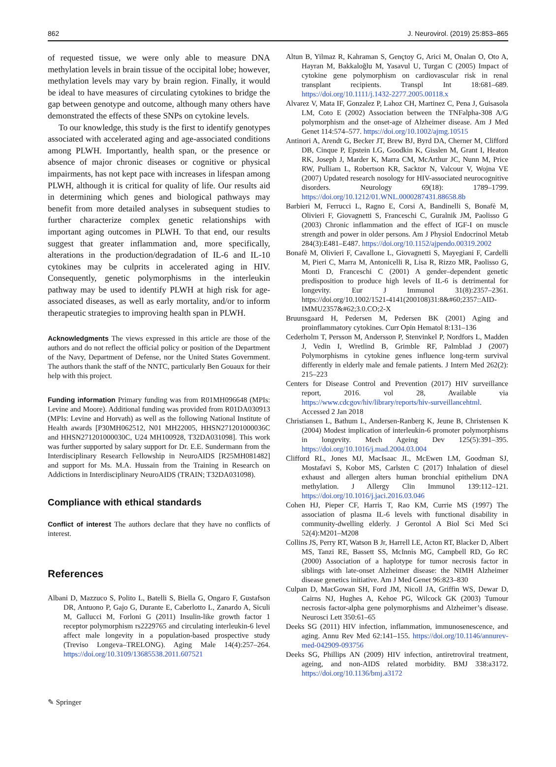862 J. Neurovirol. (2019) 25:853–865
of requested tissue, we were only able to measure DNA methylation levels in brain tissue of the occipital lobe; however, methylation levels may vary by brain region. Finally, it would be ideal to have measures of circulating cytokines to bridge the gap between genotype and outcome, although many others have demonstrated the effects of these SNPs on cytokine levels.
To our knowledge, this study is the first to identify genotypes associated with accelerated aging and age-associated conditions among PLWH. Importantly, health span, or the presence or absence of major chronic diseases or cognitive or physical impairments, has not kept pace with increases in lifespan among PLWH, although it is critical for quality of life. Our results aid in determining which genes and biological pathways may benefit from more detailed analyses in subsequent studies to further characterize complex genetic relationships with important aging outcomes in PLWH. To that end, our results suggest that greater inflammation and, more specifically, alterations in the production/degradation of IL-6 and IL-10 cytokines may be culprits in accelerated aging in HIV. Consequently, genetic polymorphisms in the interleukin pathway may be used to identify PLWH at high risk for age-associated diseases, as well as early mortality, and/or to inform therapeutic strategies to improving health span in PLWH.
Acknowledgments The views expressed in this article are those of the authors and do not reflect the official policy or position of the Department of the Navy, Department of Defense, nor the United States Government. The authors thank the staff of the NNTC, particularly Ben Gouaux for their help with this project.
Funding information Primary funding was from R01MH096648 (MPIs: Levine and Moore). Additional funding was provided from R01DA030913 (MPIs: Levine and Horvath) as well as the following National Institute of Health awards [P30MH062512, N01 MH22005, HHSN271201000036C and HHSN271201000030C, U24 MH100928, T32DA031098]. This work was further supported by salary support for Dr. E.E. Sundermann from the Interdisciplinary Research Fellowship in NeuroAIDS [R25MH081482] and support for Ms. M.A. Hussain from the Training in Research on Addictions in Interdisciplinary NeuroAIDS (TRAIN; T32DA031098).
Compliance with ethical standards
Conflict of interest The authors declare that they have no conflicts of interest.
References
Albani D, Mazzuco S, Polito L, Batelli S, Biella G, Ongaro F, Gustafson DR, Antuono P, Gajo G, Durante E, Caberlotto L, Zanardo A, Siculi M, Gallucci M, Forloni G (2011) Insulin-like growth factor 1 receptor polymorphism rs2229765 and circulating interleukin-6 level affect male longevity in a population-based prospective study (Treviso Longeva–TRELONG). Aging Male 14(4):257–264. https://doi.org/10.3109/13685538.2011.607521
Altun B, Yilmaz R, Kahraman S, Gençtoy G, Arici M, Onalan O, Oto A, Hayran M, Bakkaloğlu M, Yasavul U, Turgan C (2005) Impact of cytokine gene polymorphism on cardiovascular risk in renal transplant recipients. Transpl Int 18:681–689. https://doi.org/10.1111/j.1432-2277.2005.00118.x
Alvarez V, Mata IF, Gonzalez P, Lahoz CH, Martinez C, Pena J, Guisasola LM, Coto E (2002) Association between the TNFalpha-308 A/G polymorphism and the onset-age of Alzheimer disease. Am J Med Genet 114:574–577. https://doi.org/10.1002/ajmg.10515
Antinori A, Arendt G, Becker JT, Brew BJ, Byrd DA, Cherner M, Clifford DB, Cinque P, Epstein LG, Goodkin K, Gisslen M, Grant I, Heaton RK, Joseph J, Marder K, Marra CM, McArthur JC, Nunn M, Price RW, Pulliam L, Robertson KR, Sacktor N, Valcour V, Wojna VE (2007) Updated research nosology for HIV-associated neurocognitive disorders. Neurology 69(18): 1789–1799. https://doi.org/10.1212/01.WNL.0000287431.88658.8b
Barbieri M, Ferrucci L, Ragno E, Corsi A, Bandinelli S, Bonafè M, Olivieri F, Giovagnetti S, Franceschi C, Guralnik JM, Paolisso G (2003) Chronic inflammation and the effect of IGF-I on muscle strength and power in older persons. Am J Physiol Endocrinol Metab 284(3):E481–E487. https://doi.org/10.1152/ajpendo.00319.2002
Bonafè M, Olivieri F, Cavallone L, Giovagnetti S, Mayegiani F, Cardelli M, Pieri C, Marra M, Antonicelli R, Lisa R, Rizzo MR, Paolisso G, Monti D, Franceschi C (2001) A gender–dependent genetic predisposition to produce high levels of IL-6 is detrimental for longevity. Eur J Immunol 31(8):2357–2361. https://doi.org/10.1002/1521-4141(200108)31:8&#60;2357::AID-IMMU2357&#62;3.0.CO;2-X
Bruunsgaard H, Pedersen M, Pedersen BK (2001) Aging and proinflammatory cytokines. Curr Opin Hematol 8:131–136
Cederholm T, Persson M, Andersson P, Stenvinkel P, Nordfors L, Madden J, Vedin I, Wretlind B, Grimble RF, Palmblad J (2007) Polymorphisms in cytokine genes influence long-term survival differently in elderly male and female patients. J Intern Med 262(2): 215–223
Centers for Disease Control and Prevention (2017) HIV surveillance report, 2016. vol 28, Available via https://www.cdcgov/hiv/library/reports/hiv-surveillancehtml. Accessed 2 Jan 2018
Christiansen L, Bathum L, Andersen-Ranberg K, Jeune B, Christensen K (2004) Modest implication of interleukin-6 promoter polymorphisms in longevity. Mech Ageing Dev 125(5):391–395. https://doi.org/10.1016/j.mad.2004.03.004
Clifford RL, Jones MJ, MacIsaac JL, McEwen LM, Goodman SJ, Mostafavi S, Kobor MS, Carlsten C (2017) Inhalation of diesel exhaust and allergen alters human bronchial epithelium DNA methylation. J Allergy Clin Immunol 139:112–121. https://doi.org/10.1016/j.jaci.2016.03.046
Cohen HJ, Pieper CF, Harris T, Rao KM, Currie MS (1997) The association of plasma IL-6 levels with functional disability in community-dwelling elderly. J Gerontol A Biol Sci Med Sci 52(4):M201–M208
Collins JS, Perry RT, Watson B Jr, Harrell LE, Acton RT, Blacker D, Albert MS, Tanzi RE, Bassett SS, McInnis MG, Campbell RD, Go RC (2000) Association of a haplotype for tumor necrosis factor in siblings with late-onset Alzheimer disease: the NIMH Alzheimer disease genetics initiative. Am J Med Genet 96:823–830
Culpan D, MacGowan SH, Ford JM, Nicoll JA, Griffin WS, Dewar D, Cairns NJ, Hughes A, Kehoe PG, Wilcock GK (2003) Tumour necrosis factor-alpha gene polymorphisms and Alzheimer’s disease. Neurosci Lett 350:61–65
Deeks SG (2011) HIV infection, inflammation, immunosenescence, and aging. Annu Rev Med 62:141–155. https://doi.org/10.1146/annurev-med-042909-093756
Deeks SG, Phillips AN (2009) HIV infection, antiretroviral treatment, ageing, and non-AIDS related morbidity. BMJ 338:a3172. https://doi.org/10.1136/bmj.a3172
✎ Springer